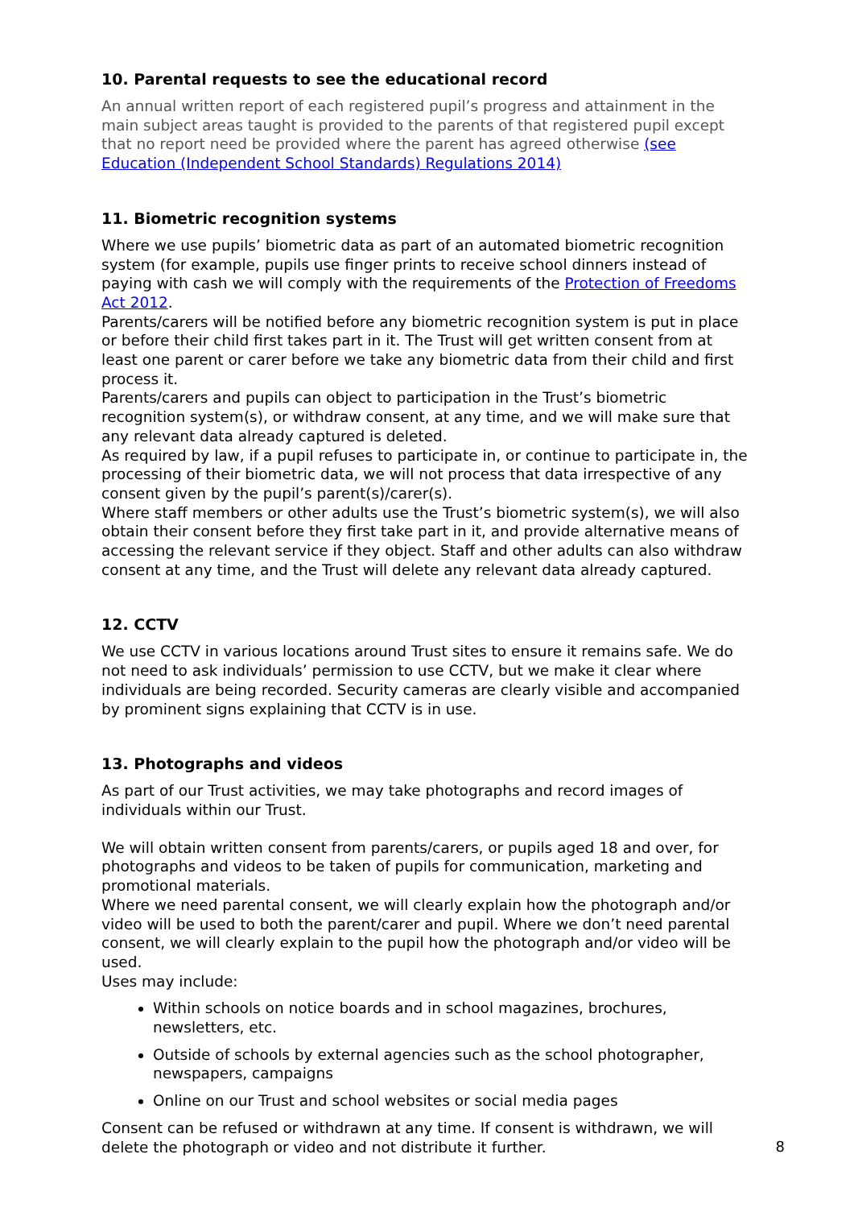10. Parental requests to see the educational record
An annual written report of each registered pupil’s progress and attainment in the main subject areas taught is provided to the parents of that registered pupil except that no report need be provided where the parent has agreed otherwise (see Education (Independent School Standards) Regulations 2014)
11. Biometric recognition systems
Where we use pupils’ biometric data as part of an automated biometric recognition system (for example, pupils use finger prints to receive school dinners instead of paying with cash we will comply with the requirements of the Protection of Freedoms Act 2012.
Parents/carers will be notified before any biometric recognition system is put in place or before their child first takes part in it. The Trust will get written consent from at least one parent or carer before we take any biometric data from their child and first process it.
Parents/carers and pupils can object to participation in the Trust’s biometric recognition system(s), or withdraw consent, at any time, and we will make sure that any relevant data already captured is deleted.
As required by law, if a pupil refuses to participate in, or continue to participate in, the processing of their biometric data, we will not process that data irrespective of any consent given by the pupil’s parent(s)/carer(s).
Where staff members or other adults use the Trust’s biometric system(s), we will also obtain their consent before they first take part in it, and provide alternative means of accessing the relevant service if they object. Staff and other adults can also withdraw consent at any time, and the Trust will delete any relevant data already captured.
12. CCTV
We use CCTV in various locations around Trust sites to ensure it remains safe. We do not need to ask individuals’ permission to use CCTV, but we make it clear where individuals are being recorded. Security cameras are clearly visible and accompanied by prominent signs explaining that CCTV is in use.
13. Photographs and videos
As part of our Trust activities, we may take photographs and record images of individuals within our Trust.
We will obtain written consent from parents/carers, or pupils aged 18 and over, for photographs and videos to be taken of pupils for communication, marketing and promotional materials.
Where we need parental consent, we will clearly explain how the photograph and/or video will be used to both the parent/carer and pupil. Where we don’t need parental consent, we will clearly explain to the pupil how the photograph and/or video will be used.
Uses may include:
Within schools on notice boards and in school magazines, brochures, newsletters, etc.
Outside of schools by external agencies such as the school photographer, newspapers, campaigns
Online on our Trust and school websites or social media pages
Consent can be refused or withdrawn at any time. If consent is withdrawn, we will delete the photograph or video and not distribute it further.
8